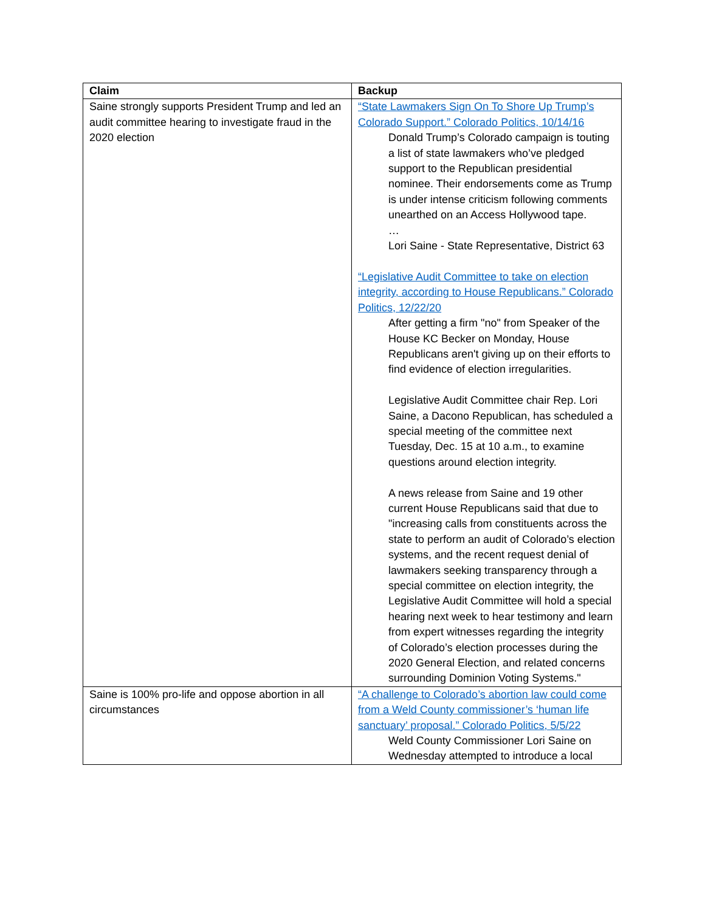| Claim | Backup |
| --- | --- |
| Saine strongly supports President Trump and led an audit committee hearing to investigate fraud in the 2020 election | “State Lawmakers Sign On To Shore Up Trump’s Colorado Support.” Colorado Politics, 10/14/16 Donald Trump’s Colorado campaign is touting a list of state lawmakers who’ve pledged support to the Republican presidential nominee. Their endorsements come as Trump is under intense criticism following comments unearthed on an Access Hollywood tape. … Lori Saine - State Representative, District 63 “Legislative Audit Committee to take on election integrity, according to House Republicans.” Colorado Politics, 12/22/20 After getting a firm "no" from Speaker of the House KC Becker on Monday, House Republicans aren't giving up on their efforts to find evidence of election irregularities. Legislative Audit Committee chair Rep. Lori Saine, a Dacono Republican, has scheduled a special meeting of the committee next Tuesday, Dec. 15 at 10 a.m., to examine questions around election integrity. A news release from Saine and 19 other current House Republicans said that due to "increasing calls from constituents across the state to perform an audit of Colorado’s election systems, and the recent request denial of lawmakers seeking transparency through a special committee on election integrity, the Legislative Audit Committee will hold a special hearing next week to hear testimony and learn from expert witnesses regarding the integrity of Colorado’s election processes during the 2020 General Election, and related concerns surrounding Dominion Voting Systems." |
| Saine is 100% pro-life and oppose abortion in all circumstances | “A challenge to Colorado’s abortion law could come from a Weld County commissioner’s ‘human life sanctuary’ proposal.” Colorado Politics, 5/5/22 Weld County Commissioner Lori Saine on Wednesday attempted to introduce a local |